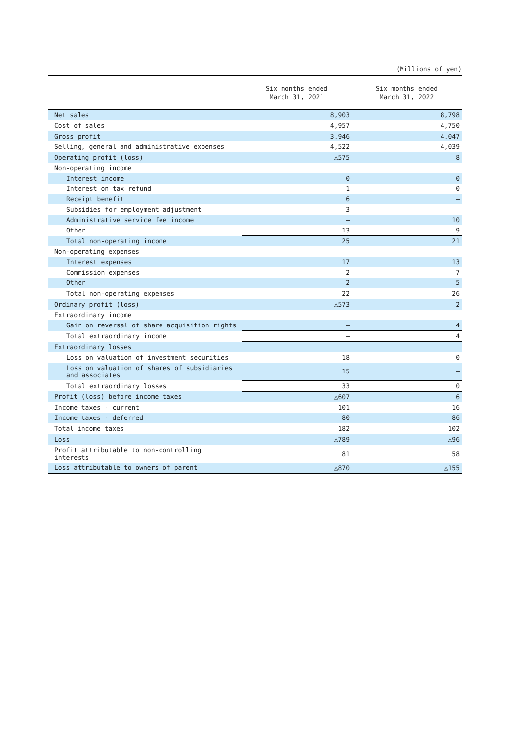(Millions of yen)
| | Six months ended March 31, 2021 | Six months ended March 31, 2022 |
| --- | --- | --- |
| Net sales | 8,903 | 8,798 |
| Cost of sales | 4,957 | 4,750 |
| Gross profit | 3,946 | 4,047 |
| Selling, general and administrative expenses | 4,522 | 4,039 |
| Operating profit (loss) | △575 | 8 |
| Non-operating income | | |
| Interest income | 0 | 0 |
| Interest on tax refund | 1 | 0 |
| Receipt benefit | 6 | — |
| Subsidies for employment adjustment | 3 | — |
| Administrative service fee income | — | 10 |
| Other | 13 | 9 |
| Total non-operating income | 25 | 21 |
| Non-operating expenses | | |
| Interest expenses | 17 | 13 |
| Commission expenses | 2 | 7 |
| Other | 2 | 5 |
| Total non-operating expenses | 22 | 26 |
| Ordinary profit (loss) | △573 | 2 |
| Extraordinary income | | |
| Gain on reversal of share acquisition rights | — | 4 |
| Total extraordinary income | — | 4 |
| Extraordinary losses | | |
| Loss on valuation of investment securities | 18 | 0 |
| Loss on valuation of shares of subsidiaries and associates | 15 | — |
| Total extraordinary losses | 33 | 0 |
| Profit (loss) before income taxes | △607 | 6 |
| Income taxes - current | 101 | 16 |
| Income taxes - deferred | 80 | 86 |
| Total income taxes | 182 | 102 |
| Loss | △789 | △96 |
| Profit attributable to non-controlling interests | 81 | 58 |
| Loss attributable to owners of parent | △870 | △155 |